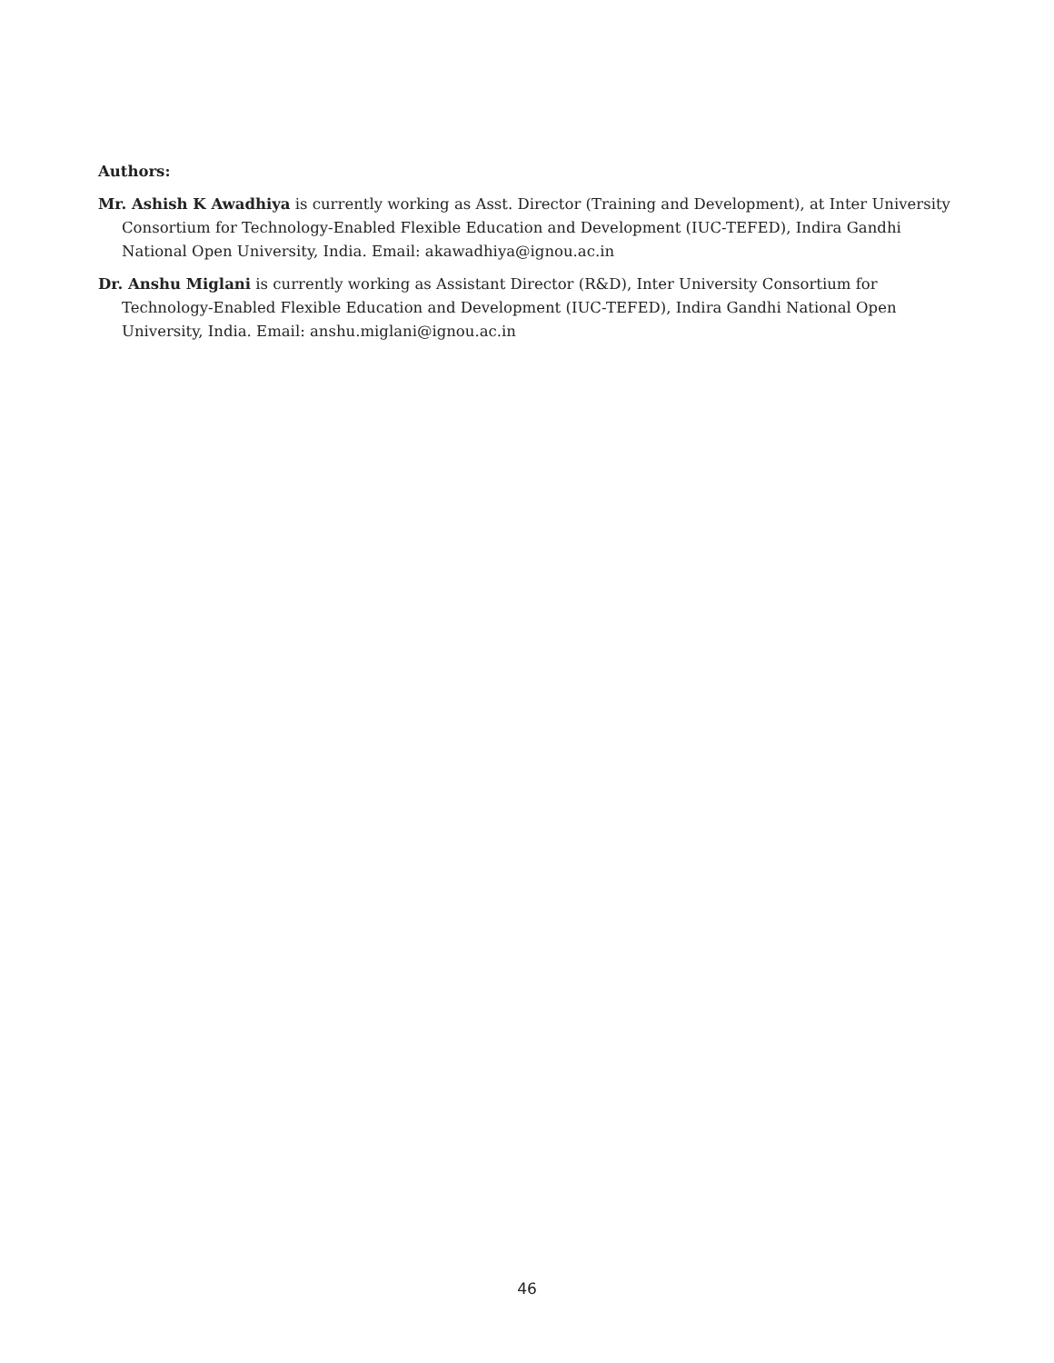Authors:
Mr. Ashish K Awadhiya is currently working as Asst. Director (Training and Development), at Inter University Consortium for Technology-Enabled Flexible Education and Development (IUC-TEFED), Indira Gandhi National Open University, India. Email: akawadhiya@ignou.ac.in
Dr. Anshu Miglani is currently working as Assistant Director (R&D), Inter University Consortium for Technology-Enabled Flexible Education and Development (IUC-TEFED), Indira Gandhi National Open University, India. Email: anshu.miglani@ignou.ac.in
46